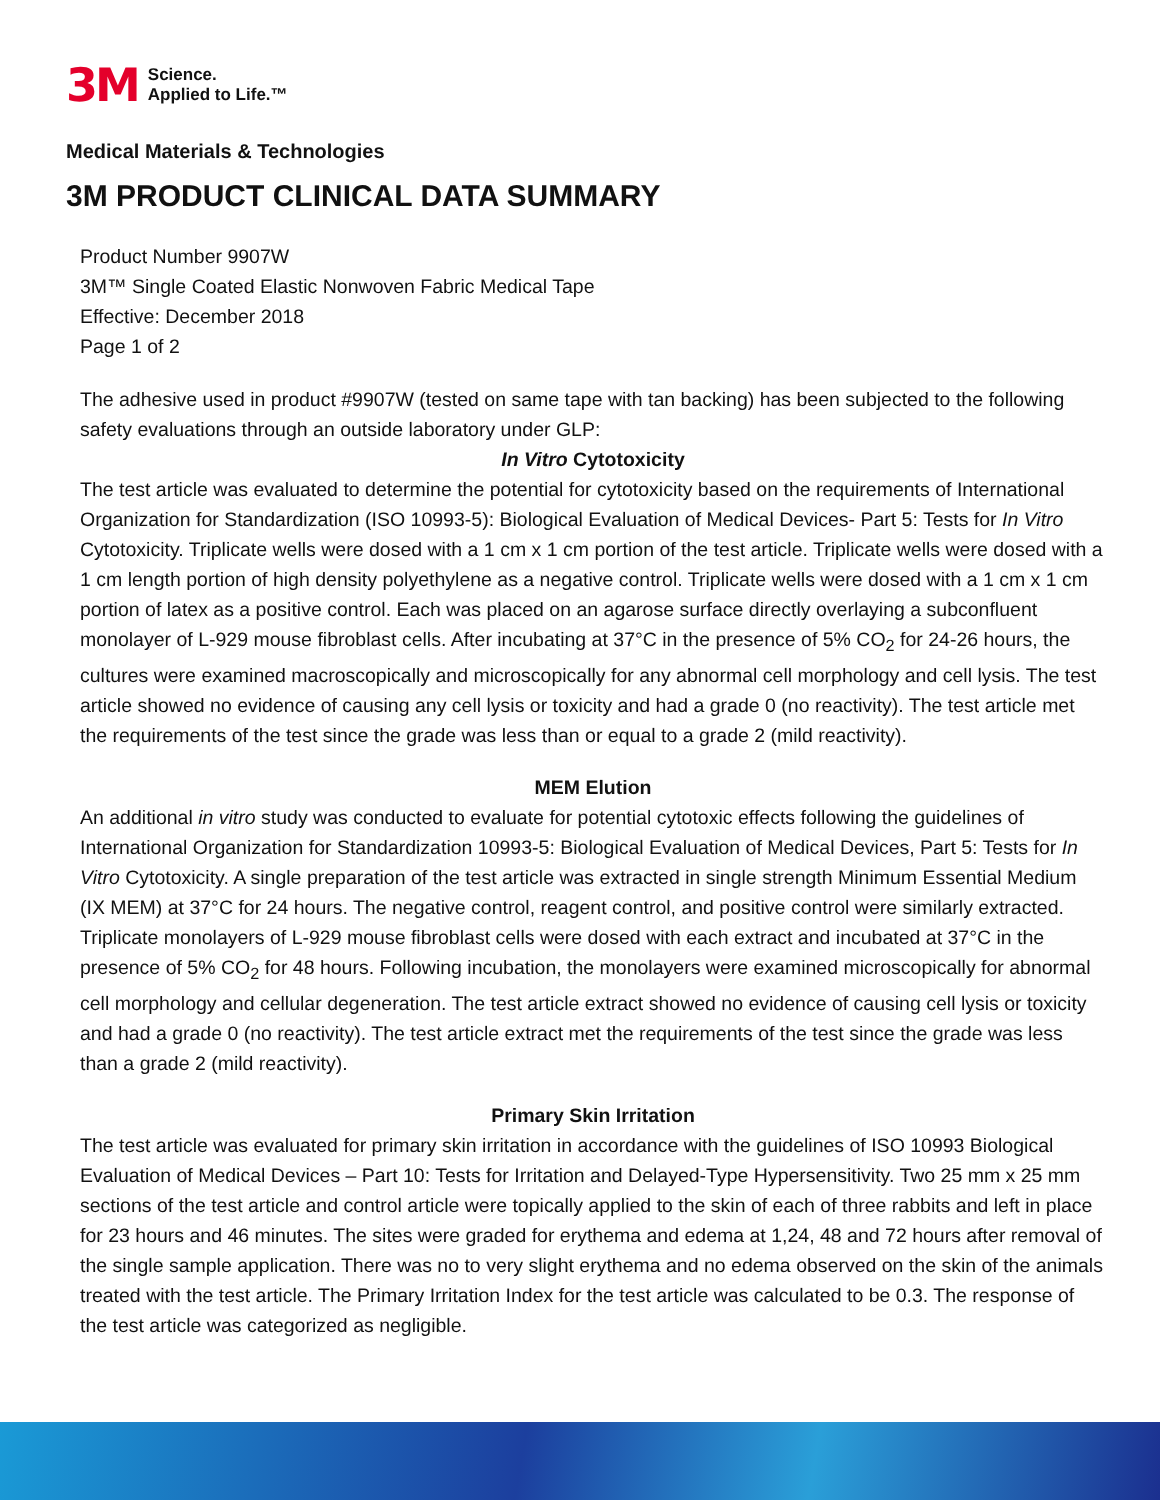3M
Science.
Applied to Life.™
Medical Materials & Technologies
3M PRODUCT CLINICAL DATA SUMMARY
Product Number 9907W
3M™ Single Coated Elastic Nonwoven Fabric Medical Tape
Effective: December 2018
Page 1 of 2
The adhesive used in product #9907W (tested on same tape with tan backing) has been subjected to the following safety evaluations through an outside laboratory under GLP:
In Vitro Cytotoxicity
The test article was evaluated to determine the potential for cytotoxicity based on the requirements of International Organization for Standardization (ISO 10993-5): Biological Evaluation of Medical Devices- Part 5: Tests for In Vitro Cytotoxicity. Triplicate wells were dosed with a 1 cm x 1 cm portion of the test article. Triplicate wells were dosed with a 1 cm length portion of high density polyethylene as a negative control. Triplicate wells were dosed with a 1 cm x 1 cm portion of latex as a positive control. Each was placed on an agarose surface directly overlaying a subconfluent monolayer of L-929 mouse fibroblast cells. After incubating at 37°C in the presence of 5% CO<sub>2</sub> for 24-26 hours, the cultures were examined macroscopically and microscopically for any abnormal cell morphology and cell lysis. The test article showed no evidence of causing any cell lysis or toxicity and had a grade 0 (no reactivity). The test article met the requirements of the test since the grade was less than or equal to a grade 2 (mild reactivity).
MEM Elution
An additional in vitro study was conducted to evaluate for potential cytotoxic effects following the guidelines of International Organization for Standardization 10993-5: Biological Evaluation of Medical Devices, Part 5: Tests for In Vitro Cytotoxicity. A single preparation of the test article was extracted in single strength Minimum Essential Medium (IX MEM) at 37°C for 24 hours. The negative control, reagent control, and positive control were similarly extracted. Triplicate monolayers of L-929 mouse fibroblast cells were dosed with each extract and incubated at 37°C in the presence of 5% CO<sub>2</sub> for 48 hours. Following incubation, the monolayers were examined microscopically for abnormal cell morphology and cellular degeneration. The test article extract showed no evidence of causing cell lysis or toxicity and had a grade 0 (no reactivity). The test article extract met the requirements of the test since the grade was less than a grade 2 (mild reactivity).
Primary Skin Irritation
The test article was evaluated for primary skin irritation in accordance with the guidelines of ISO 10993 Biological Evaluation of Medical Devices – Part 10: Tests for Irritation and Delayed-Type Hypersensitivity. Two 25 mm x 25 mm sections of the test article and control article were topically applied to the skin of each of three rabbits and left in place for 23 hours and 46 minutes. The sites were graded for erythema and edema at 1,24, 48 and 72 hours after removal of the single sample application. There was no to very slight erythema and no edema observed on the skin of the animals treated with the test article. The Primary Irritation Index for the test article was calculated to be 0.3. The response of the test article was categorized as negligible.